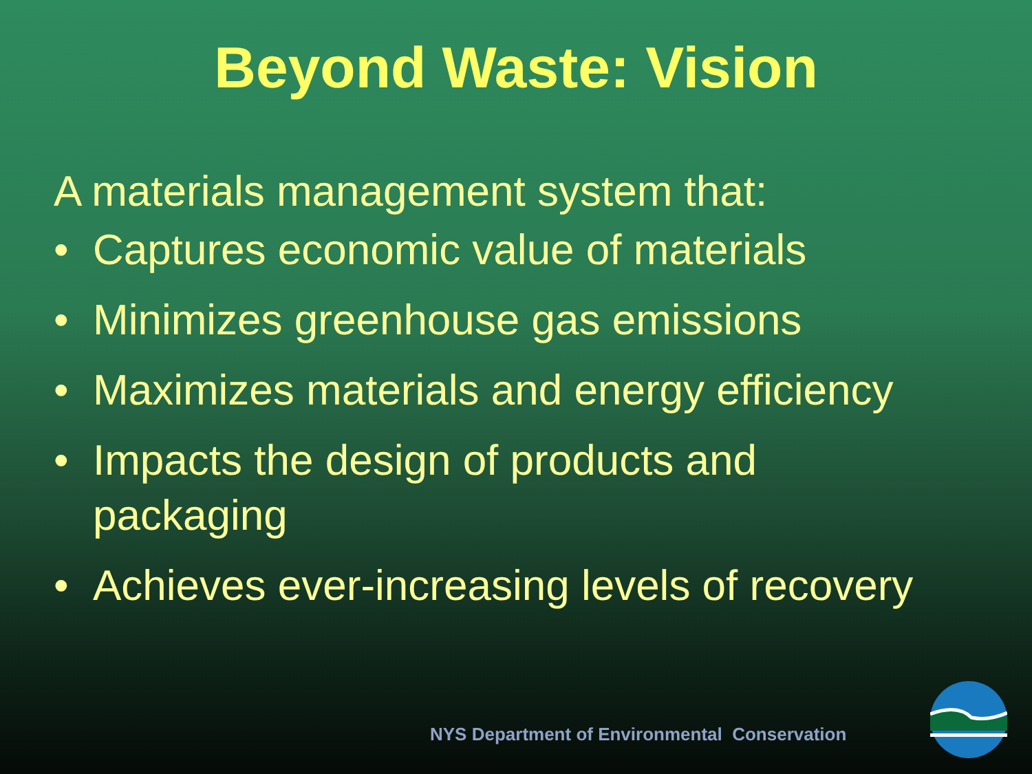Beyond Waste: Vision
A materials management system that:
• Captures economic value of materials
• Minimizes greenhouse gas emissions
• Maximizes materials and energy efficiency
• Impacts the design of products and
packaging
• Achieves ever-increasing levels of recovery
NYS Department of Environmental Conservation